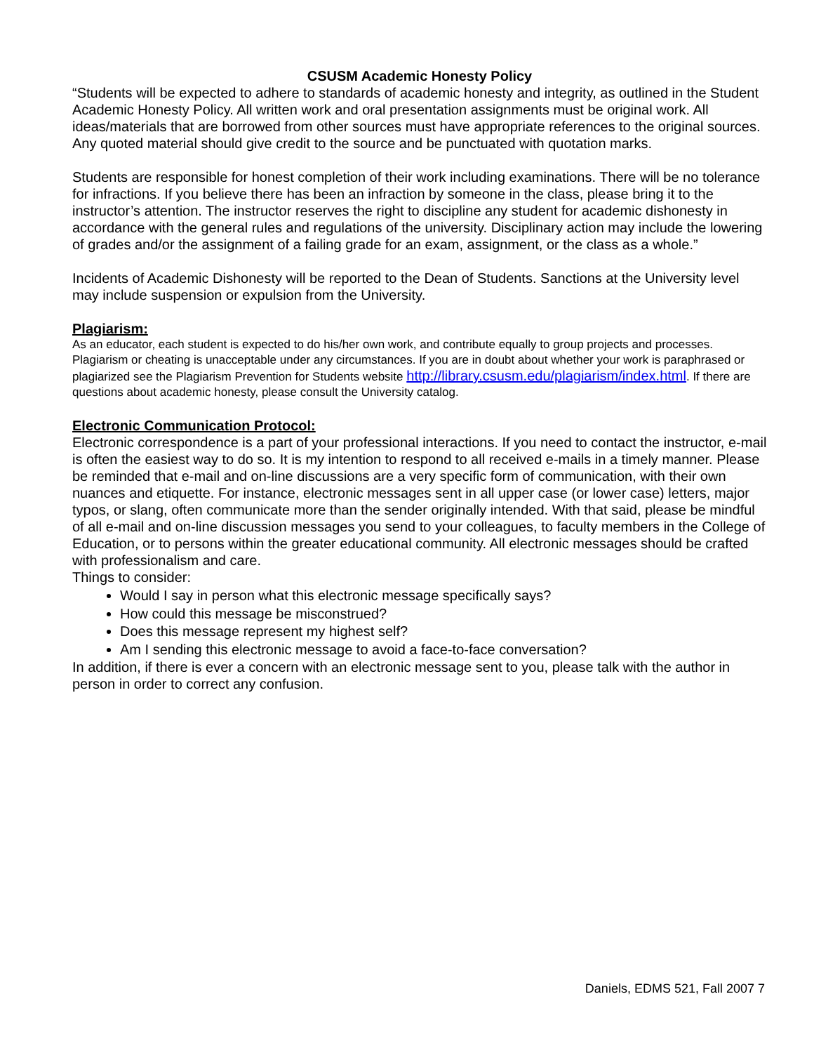CSUSM Academic Honesty Policy
“Students will be expected to adhere to standards of academic honesty and integrity, as outlined in the Student Academic Honesty Policy. All written work and oral presentation assignments must be original work. All ideas/materials that are borrowed from other sources must have appropriate references to the original sources. Any quoted material should give credit to the source and be punctuated with quotation marks.
Students are responsible for honest completion of their work including examinations. There will be no tolerance for infractions. If you believe there has been an infraction by someone in the class, please bring it to the instructor’s attention. The instructor reserves the right to discipline any student for academic dishonesty in accordance with the general rules and regulations of the university. Disciplinary action may include the lowering of grades and/or the assignment of a failing grade for an exam, assignment, or the class as a whole.”
Incidents of Academic Dishonesty will be reported to the Dean of Students. Sanctions at the University level may include suspension or expulsion from the University.
Plagiarism:
As an educator, each student is expected to do his/her own work, and contribute equally to group projects and processes. Plagiarism or cheating is unacceptable under any circumstances. If you are in doubt about whether your work is paraphrased or plagiarized see the Plagiarism Prevention for Students website http://library.csusm.edu/plagiarism/index.html. If there are questions about academic honesty, please consult the University catalog.
Electronic Communication Protocol:
Electronic correspondence is a part of your professional interactions. If you need to contact the instructor, e-mail is often the easiest way to do so. It is my intention to respond to all received e-mails in a timely manner. Please be reminded that e-mail and on-line discussions are a very specific form of communication, with their own nuances and etiquette. For instance, electronic messages sent in all upper case (or lower case) letters, major typos, or slang, often communicate more than the sender originally intended. With that said, please be mindful of all e-mail and on-line discussion messages you send to your colleagues, to faculty members in the College of Education, or to persons within the greater educational community. All electronic messages should be crafted with professionalism and care.
Things to consider:
Would I say in person what this electronic message specifically says?
How could this message be misconstrued?
Does this message represent my highest self?
Am I sending this electronic message to avoid a face-to-face conversation?
In addition, if there is ever a concern with an electronic message sent to you, please talk with the author in person in order to correct any confusion.
Daniels, EDMS 521, Fall 2007 7